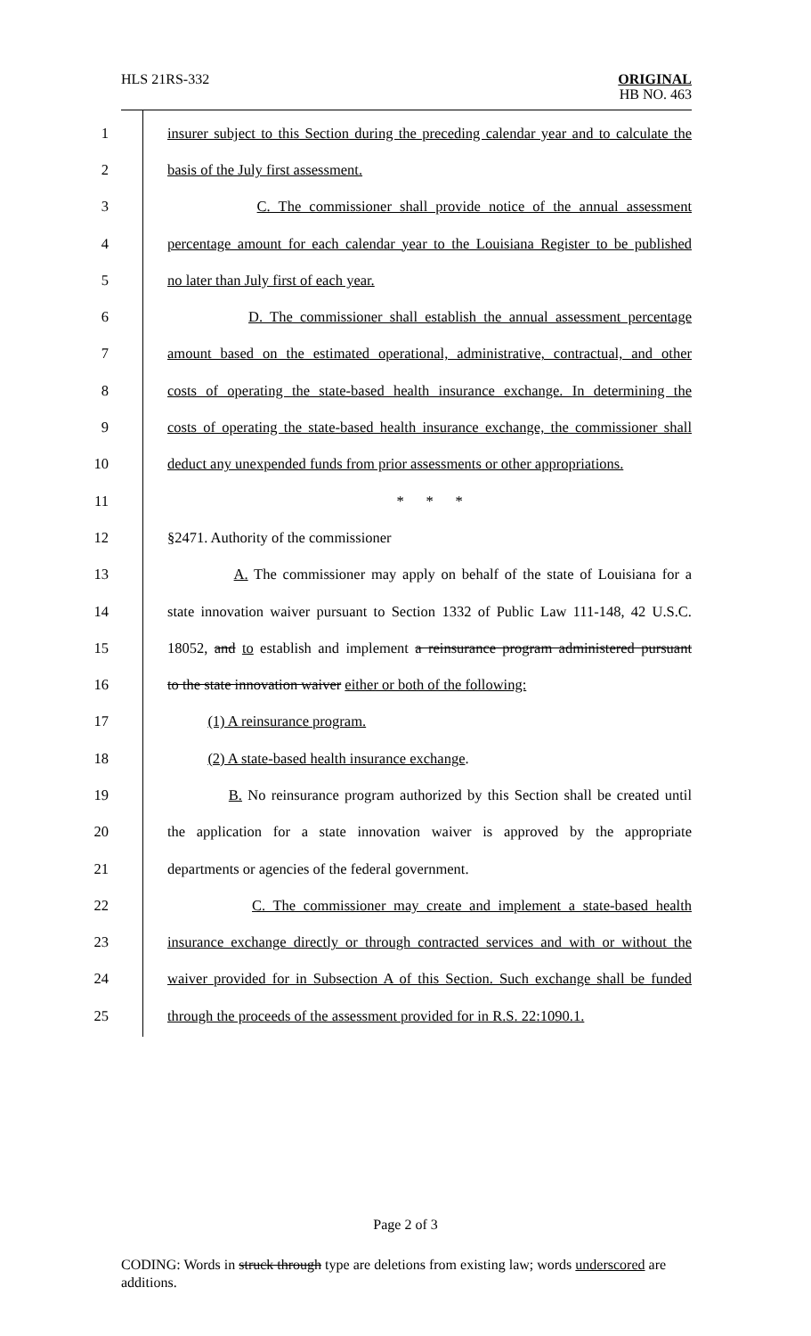HLS 21RS-332 ORIGINAL
HB NO. 463
1 insurer subject to this Section during the preceding calendar year and to calculate the
2 basis of the July first assessment.
3 C. The commissioner shall provide notice of the annual assessment
4 percentage amount for each calendar year to the Louisiana Register to be published
5 no later than July first of each year.
6 D. The commissioner shall establish the annual assessment percentage
7 amount based on the estimated operational, administrative, contractual, and other
8 costs of operating the state-based health insurance exchange. In determining the
9 costs of operating the state-based health insurance exchange, the commissioner shall
10 deduct any unexpended funds from prior assessments or other appropriations.
11 * * *
12 §2471. Authority of the commissioner
13 A. The commissioner may apply on behalf of the state of Louisiana for a
14 state innovation waiver pursuant to Section 1332 of Public Law 111-148, 42 U.S.C.
15 18052, and to establish and implement a reinsurance program administered pursuant
16 to the state innovation waiver either or both of the following:
17 (1) A reinsurance program.
18 (2) A state-based health insurance exchange.
19 B. No reinsurance program authorized by this Section shall be created until
20 the application for a state innovation waiver is approved by the appropriate
21 departments or agencies of the federal government.
22 C. The commissioner may create and implement a state-based health
23 insurance exchange directly or through contracted services and with or without the
24 waiver provided for in Subsection A of this Section. Such exchange shall be funded
25 through the proceeds of the assessment provided for in R.S. 22:1090.1.
Page 2 of 3
CODING: Words in struck through type are deletions from existing law; words underscored are additions.